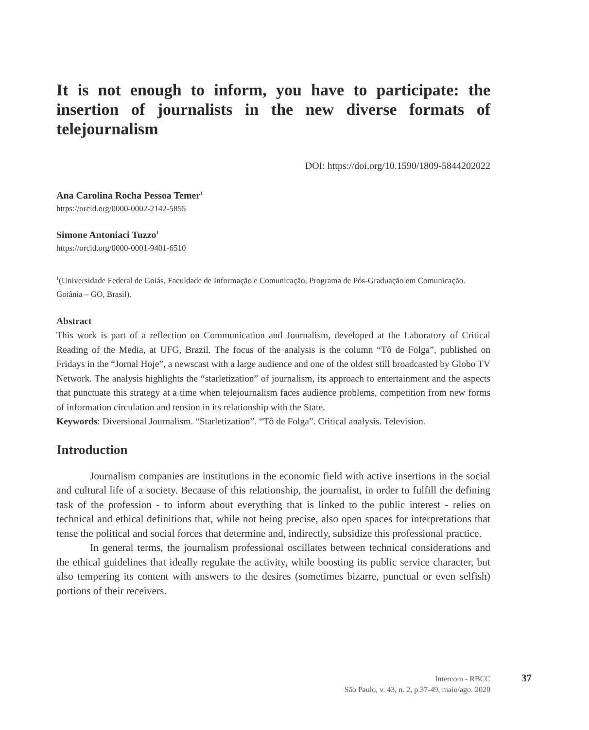It is not enough to inform, you have to participate: the insertion of journalists in the new diverse formats of telejournalism
DOI: https://doi.org/10.1590/1809-5844202022
Ana Carolina Rocha Pessoa Temer<sup>1</sup>
https://orcid.org/0000-0002-2142-5855
Simone Antoniaci Tuzzo<sup>1</sup>
https://orcid.org/0000-0001-9401-6510
<sup>1</sup> (Universidade Federal de Goiás, Faculdade de Informação e Comunicação, Programa de Pós-Graduação em Comunicação. Goiânia – GO, Brasil).
Abstract
This work is part of a reflection on Communication and Journalism, developed at the Laboratory of Critical Reading of the Media, at UFG, Brazil. The focus of the analysis is the column “Tô de Folga”, published on Fridays in the “Jornal Hoje”, a newscast with a large audience and one of the oldest still broadcasted by Globo TV Network. The analysis highlights the “starletization” of journalism, its approach to entertainment and the aspects that punctuate this strategy at a time when telejournalism faces audience problems, competition from new forms of information circulation and tension in its relationship with the State.
Keywords: Diversional Journalism. “Starletization”. “Tô de Folga”. Critical analysis. Television.
Introduction
Journalism companies are institutions in the economic field with active insertions in the social and cultural life of a society. Because of this relationship, the journalist, in order to fulfill the defining task of the profession - to inform about everything that is linked to the public interest - relies on technical and ethical definitions that, while not being precise, also open spaces for interpretations that tense the political and social forces that determine and, indirectly, subsidize this professional practice.
In general terms, the journalism professional oscillates between technical considerations and the ethical guidelines that ideally regulate the activity, while boosting its public service character, but also tempering its content with answers to the desires (sometimes bizarre, punctual or even selfish) portions of their receivers.
Intercom - RBCC
São Paulo, v. 43, n. 2, p.37-49, maio/ago. 2020
37